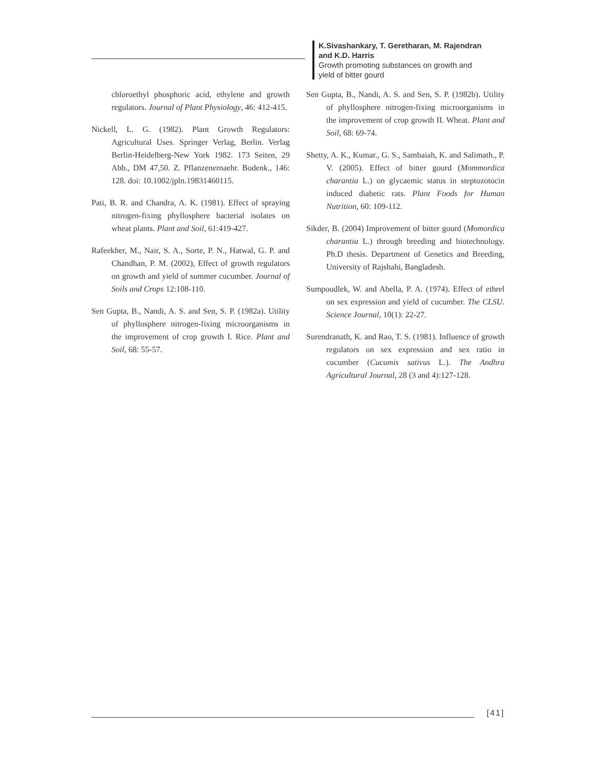K.Sivashankary, T. Geretharan, M. Rajendran
and K.D. Harris
Growth promoting substances on growth and
yield of bitter gourd
chloroethyl phosphoric acid, ethylene and growth regulators. Journal of Plant Physiology, 46: 412-415.
Nickell, L. G. (1982). Plant Growth Regulators: Agricultural Uses. Springer Verlag, Berlin. Verlag Berlin-Heidelberg-New York 1982. 173 Seiten, 29 Abb., DM 47,50. Z. Pflanzenernaehr. Bodenk., 146: 128. doi: 10.1002/jpln.19831460115.
Pati, B. R. and Chandra, A. K. (1981). Effect of spraying nitrogen-fixing phyllosphere bacterial isolates on wheat plants. Plant and Soil, 61:419-427.
Rafeekher, M., Nair, S. A., Sorte, P. N., Hatwal, G. P. and Chandhan, P. M. (2002), Effect of growth regulators on growth and yield of summer cucumber. Journal of Soils and Crops 12:108-110.
Sen Gupta, B., Nandi, A. S. and Sen, S. P. (1982a). Utility of phyllosphere nitrogen-fixing microorganisms in the improvement of crop growth I. Rice. Plant and Soil, 68: 55-57.
Sen Gupta, B., Nandi, A. S. and Sen, S. P. (1982b). Utility of phyllosphere nitrogen-fixing microorganisms in the improvement of crop growth II. Wheat. Plant and Soil, 68: 69-74.
Shetty, A. K., Kumar., G. S., Sambaiah, K. and Salimath., P. V. (2005). Effect of bitter gourd (Mommordica charantia L.) on glycaemic status in steptozotocin induced diabetic rats. Plant Foods for Human Nutrition, 60: 109-112.
Sikder, B. (2004) Improvement of bitter gourd (Momordica charantia L.) through breeding and biotechnology. Ph.D thesis. Department of Genetics and Breeding, University of Rajshahi, Bangladesh.
Sumpoudlek, W. and Abella, P. A. (1974). Effect of ethrel on sex expression and yield of cucumber. The CLSU. Science Journal, 10(1): 22-27.
Surendranath, K. and Rao, T. S. (1981). Influence of growth regulators on sex expression and sex ratio in cucumber (Cucumis sativus L.). The Andhra Agricultural Journal, 28 (3 and 4):127-128.
[41]